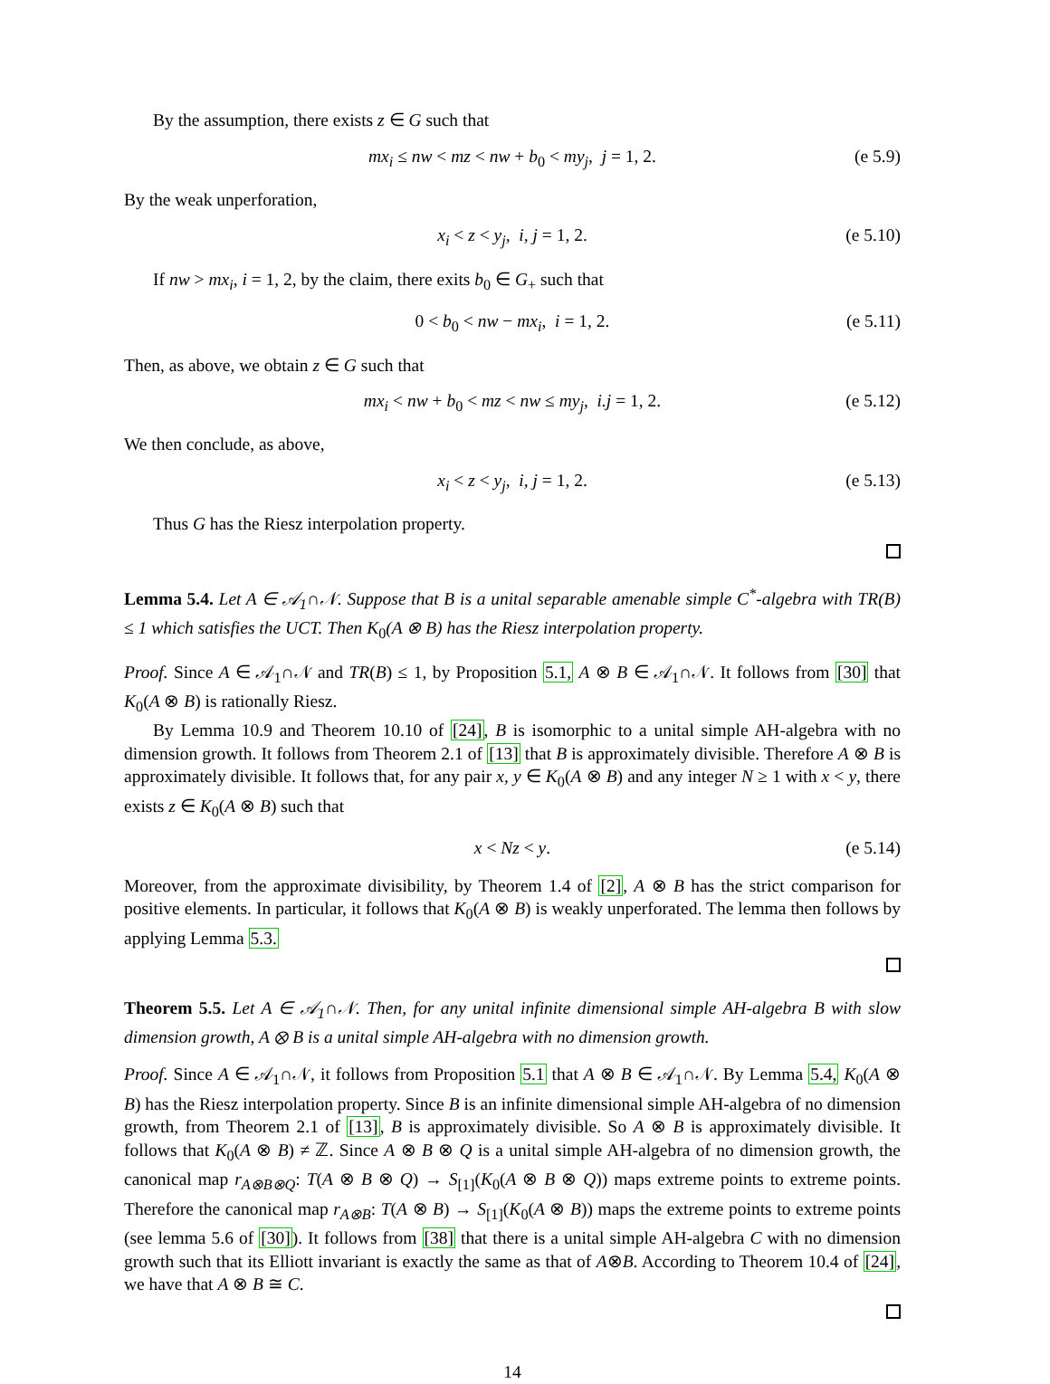By the assumption, there exists z ∈ G such that
mx<sub>i</sub> ≤ nw < mz < nw + b<sub>0</sub> < my<sub>j</sub>, j = 1, 2. (e 5.9)
By the weak unperforation,
x<sub>i</sub> < z < y<sub>j</sub>, i, j = 1, 2. (e 5.10)
If nw > mx<sub>i</sub>, i = 1, 2, by the claim, there exits b<sub>0</sub> ∈ G<sub>+</sub> such that
0 < b<sub>0</sub> < nw − mx<sub>i</sub>, i = 1, 2. (e 5.11)
Then, as above, we obtain z ∈ G such that
mx<sub>i</sub> < nw + b<sub>0</sub> < mz < nw ≤ my<sub>j</sub>, i.j = 1, 2. (e 5.12)
We then conclude, as above,
x<sub>i</sub> < z < y<sub>j</sub>, i, j = 1, 2. (e 5.13)
Thus G has the Riesz interpolation property.
Lemma 5.4. Let A ∈ 𝒜<sub>1</sub>∩𝒩. Suppose that B is a unital separable amenable simple C<sup>*</sup>-algebra with TR(B) ≤ 1 which satisfies the UCT. Then K<sub>0</sub>(A ⊗ B) has the Riesz interpolation property.
Proof. Since A ∈ 𝒜<sub>1</sub>∩𝒩 and TR(B) ≤ 1, by Proposition 5.1, A ⊗ B ∈ 𝒜<sub>1</sub>∩𝒩. It follows from [30] that K<sub>0</sub>(A ⊗ B) is rationally Riesz.
By Lemma 10.9 and Theorem 10.10 of [24], B is isomorphic to a unital simple AH-algebra with no dimension growth. It follows from Theorem 2.1 of [13] that B is approximately divisible. Therefore A ⊗ B is approximately divisible. It follows that, for any pair x, y ∈ K<sub>0</sub>(A ⊗ B) and any integer N ≥ 1 with x < y, there exists z ∈ K<sub>0</sub>(A ⊗ B) such that
x < Nz < y. (e 5.14)
Moreover, from the approximate divisibility, by Theorem 1.4 of [2], A ⊗ B has the strict comparison for positive elements. In particular, it follows that K<sub>0</sub>(A ⊗ B) is weakly unperforated. The lemma then follows by applying Lemma 5.3.
Theorem 5.5. Let A ∈ 𝒜<sub>1</sub>∩𝒩. Then, for any unital infinite dimensional simple AH-algebra B with slow dimension growth, A ⊗ B is a unital simple AH-algebra with no dimension growth.
Proof. Since A ∈ 𝒜<sub>1</sub>∩𝒩, it follows from Proposition 5.1 that A ⊗ B ∈ 𝒜<sub>1</sub>∩𝒩. By Lemma 5.4, K<sub>0</sub>(A ⊗ B) has the Riesz interpolation property. Since B is an infinite dimensional simple AH-algebra of no dimension growth, from Theorem 2.1 of [13], B is approximately divisible. So A ⊗ B is approximately divisible. It follows that K<sub>0</sub>(A ⊗ B) ≠ ℤ. Since A ⊗ B ⊗ Q is a unital simple AH-algebra of no dimension growth, the canonical map r<sub>A⊗B⊗Q</sub>: T(A ⊗ B ⊗ Q) → S<sub>[1]</sub>(K<sub>0</sub>(A ⊗ B ⊗ Q)) maps extreme points to extreme points. Therefore the canonical map r<sub>A⊗B</sub>: T(A ⊗ B) → S<sub>[1]</sub>(K<sub>0</sub>(A ⊗ B)) maps the extreme points to extreme points (see lemma 5.6 of [30]). It follows from [38] that there is a unital simple AH-algebra C with no dimension growth such that its Elliott invariant is exactly the same as that of A⊗B. According to Theorem 10.4 of [24], we have that A ⊗ B ≅ C.
14